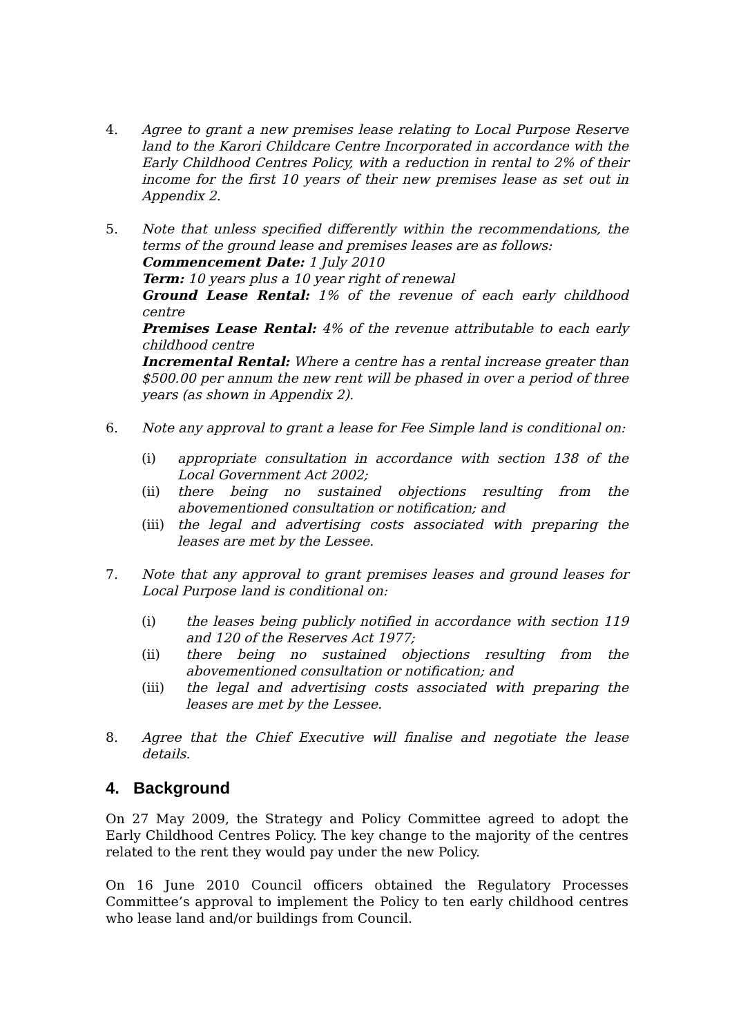4. Agree to grant a new premises lease relating to Local Purpose Reserve land to the Karori Childcare Centre Incorporated in accordance with the Early Childhood Centres Policy, with a reduction in rental to 2% of their income for the first 10 years of their new premises lease as set out in Appendix 2.
5. Note that unless specified differently within the recommendations, the terms of the ground lease and premises leases are as follows:
Commencement Date: 1 July 2010
Term: 10 years plus a 10 year right of renewal
Ground Lease Rental: 1% of the revenue of each early childhood centre
Premises Lease Rental: 4% of the revenue attributable to each early childhood centre
Incremental Rental: Where a centre has a rental increase greater than $500.00 per annum the new rent will be phased in over a period of three years (as shown in Appendix 2).
6. Note any approval to grant a lease for Fee Simple land is conditional on:
(i) appropriate consultation in accordance with section 138 of the Local Government Act 2002;
(ii) there being no sustained objections resulting from the abovementioned consultation or notification; and
(iii)
the legal and advertising costs associated with preparing the leases are met by the Lessee.
7. Note that any approval to grant premises leases and ground leases for Local Purpose land is conditional on:
(i) the leases being publicly notified in accordance with section 119 and 120 of the Reserves Act 1977;
(ii) there being no sustained objections resulting from the abovementioned consultation or notification; and
(iii) the legal and advertising costs associated with preparing the leases are met by the Lessee.
8. Agree that the Chief Executive will finalise and negotiate the lease details.
4. Background
On 27 May 2009, the Strategy and Policy Committee agreed to adopt the Early Childhood Centres Policy. The key change to the majority of the centres related to the rent they would pay under the new Policy.
On 16 June 2010 Council officers obtained the Regulatory Processes Committee’s approval to implement the Policy to ten early childhood centres who lease land and/or buildings from Council.